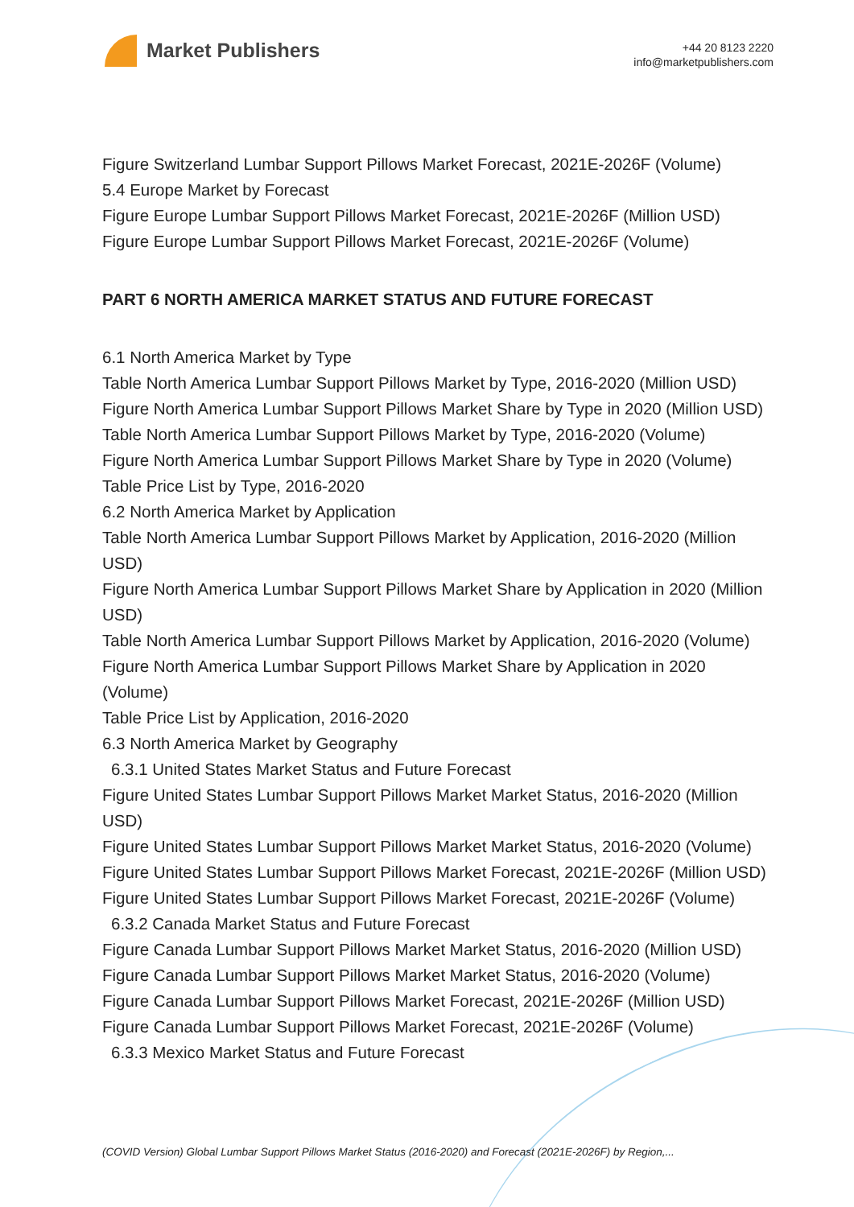Market Publishers
+44 20 8123 2220
info@marketpublishers.com
Figure Switzerland Lumbar Support Pillows Market Forecast, 2021E-2026F (Volume)
5.4 Europe Market by Forecast
Figure Europe Lumbar Support Pillows Market Forecast, 2021E-2026F (Million USD)
Figure Europe Lumbar Support Pillows Market Forecast, 2021E-2026F (Volume)
PART 6 NORTH AMERICA MARKET STATUS AND FUTURE FORECAST
6.1 North America Market by Type
Table North America Lumbar Support Pillows Market by Type, 2016-2020 (Million USD)
Figure North America Lumbar Support Pillows Market Share by Type in 2020 (Million USD)
Table North America Lumbar Support Pillows Market by Type, 2016-2020 (Volume)
Figure North America Lumbar Support Pillows Market Share by Type in 2020 (Volume)
Table Price List by Type, 2016-2020
6.2 North America Market by Application
Table North America Lumbar Support Pillows Market by Application, 2016-2020 (Million USD)
Figure North America Lumbar Support Pillows Market Share by Application in 2020 (Million USD)
Table North America Lumbar Support Pillows Market by Application, 2016-2020 (Volume)
Figure North America Lumbar Support Pillows Market Share by Application in 2020 (Volume)
Table Price List by Application, 2016-2020
6.3 North America Market by Geography
6.3.1 United States Market Status and Future Forecast
Figure United States Lumbar Support Pillows Market Market Status, 2016-2020 (Million USD)
Figure United States Lumbar Support Pillows Market Market Status, 2016-2020 (Volume)
Figure United States Lumbar Support Pillows Market Forecast, 2021E-2026F (Million USD)
Figure United States Lumbar Support Pillows Market Forecast, 2021E-2026F (Volume)
6.3.2 Canada Market Status and Future Forecast
Figure Canada Lumbar Support Pillows Market Market Status, 2016-2020 (Million USD)
Figure Canada Lumbar Support Pillows Market Market Status, 2016-2020 (Volume)
Figure Canada Lumbar Support Pillows Market Forecast, 2021E-2026F (Million USD)
Figure Canada Lumbar Support Pillows Market Forecast, 2021E-2026F (Volume)
6.3.3 Mexico Market Status and Future Forecast
(COVID Version) Global Lumbar Support Pillows Market Status (2016-2020) and Forecast (2021E-2026F) by Region,...